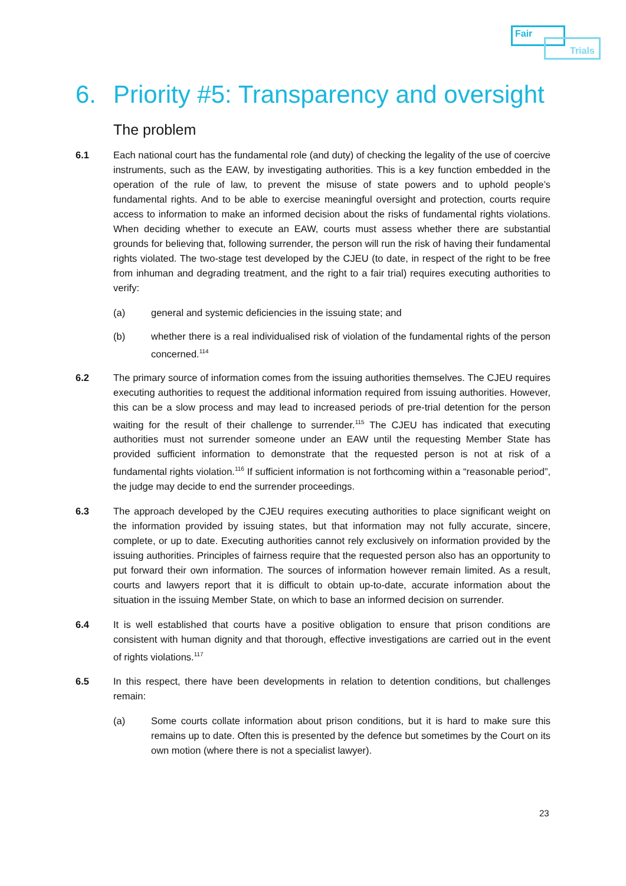Fair
Trials
6. Priority #5: Transparency and oversight
The problem
6.1 Each national court has the fundamental role (and duty) of checking the legality of the use of coercive instruments, such as the EAW, by investigating authorities. This is a key function embedded in the operation of the rule of law, to prevent the misuse of state powers and to uphold people’s fundamental rights. And to be able to exercise meaningful oversight and protection, courts require access to information to make an informed decision about the risks of fundamental rights violations. When deciding whether to execute an EAW, courts must assess whether there are substantial grounds for believing that, following surrender, the person will run the risk of having their fundamental rights violated. The two-stage test developed by the CJEU (to date, in respect of the right to be free from inhuman and degrading treatment, and the right to a fair trial) requires executing authorities to verify:
(a) general and systemic deficiencies in the issuing state; and
(b) whether there is a real individualised risk of violation of the fundamental rights of the person concerned.<sup>114</sup>
6.2 The primary source of information comes from the issuing authorities themselves. The CJEU requires executing authorities to request the additional information required from issuing authorities. However, this can be a slow process and may lead to increased periods of pre-trial detention for the person waiting for the result of their challenge to surrender.<sup>115</sup> The CJEU has indicated that executing authorities must not surrender someone under an EAW until the requesting Member State has provided sufficient information to demonstrate that the requested person is not at risk of a fundamental rights violation.<sup>116</sup> If sufficient information is not forthcoming within a “reasonable period”, the judge may decide to end the surrender proceedings.
6.3 The approach developed by the CJEU requires executing authorities to place significant weight on the information provided by issuing states, but that information may not fully accurate, sincere, complete, or up to date. Executing authorities cannot rely exclusively on information provided by the issuing authorities. Principles of fairness require that the requested person also has an opportunity to put forward their own information. The sources of information however remain limited. As a result, courts and lawyers report that it is difficult to obtain up-to-date, accurate information about the situation in the issuing Member State, on which to base an informed decision on surrender.
6.4 It is well established that courts have a positive obligation to ensure that prison conditions are consistent with human dignity and that thorough, effective investigations are carried out in the event of rights violations.<sup>117</sup>
6.5 In this respect, there have been developments in relation to detention conditions, but challenges remain:
(a) Some courts collate information about prison conditions, but it is hard to make sure this remains up to date. Often this is presented by the defence but sometimes by the Court on its own motion (where there is not a specialist lawyer).
23